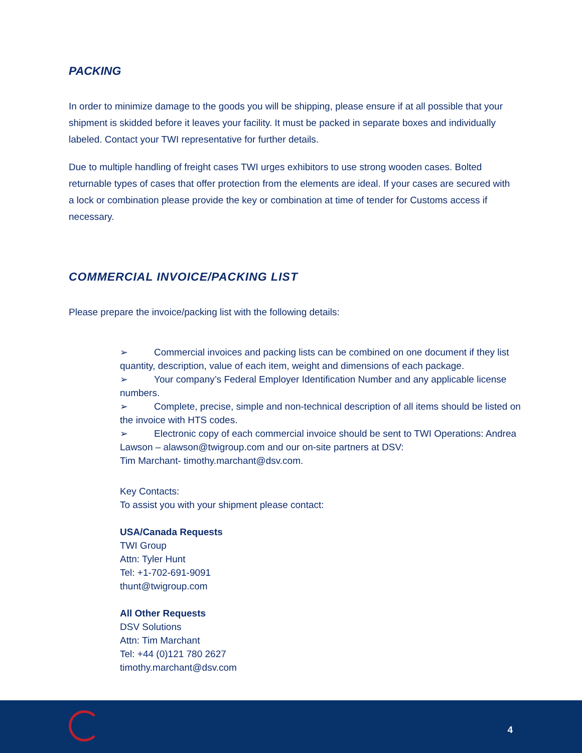PACKING
In order to minimize damage to the goods you will be shipping, please ensure if at all possible that your shipment is skidded before it leaves your facility. It must be packed in separate boxes and individually labeled. Contact your TWI representative for further details.
Due to multiple handling of freight cases TWI urges exhibitors to use strong wooden cases. Bolted returnable types of cases that offer protection from the elements are ideal. If your cases are secured with a lock or combination please provide the key or combination at time of tender for Customs access if necessary.
COMMERCIAL INVOICE/PACKING LIST
Please prepare the invoice/packing list with the following details:
➢ Commercial invoices and packing lists can be combined on one document if they list quantity, description, value of each item, weight and dimensions of each package.
➢ Your company’s Federal Employer Identification Number and any applicable license numbers.
➢ Complete, precise, simple and non-technical description of all items should be listed on the invoice with HTS codes.
➢ Electronic copy of each commercial invoice should be sent to TWI Operations: Andrea Lawson – alawson@twigroup.com and our on-site partners at DSV:
Tim Marchant- timothy.marchant@dsv.com.
Key Contacts:
To assist you with your shipment please contact:
USA/Canada Requests
TWI Group
Attn: Tyler Hunt
Tel: +1-702-691-9091
thunt@twigroup.com
All Other Requests
DSV Solutions
Attn: Tim Marchant
Tel: +44 (0)121 780 2627
timothy.marchant@dsv.com
4